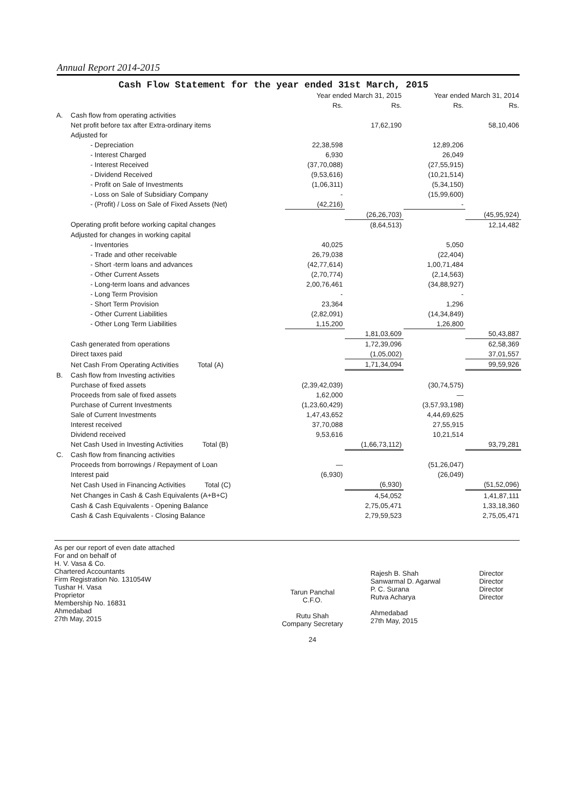Annual Report 2014-2015
Cash Flow Statement for the year ended 31st March, 2015
| | | Year ended March 31, 2015 | | Year ended March 31, 2014 | |
| --- | --- | --- | --- | --- | --- |
| | | Rs. | Rs. | Rs. | Rs. |
| A. | Cash flow from operating activities | | | | |
| | Net profit before tax after Extra-ordinary items | | 17,62,190 | | 58,10,406 |
| | Adjusted for | | | | |
| | - Depreciation | 22,38,598 | | 12,89,206 | |
| | - Interest Charged | 6,930 | | 26,049 | |
| | - Interest Received | (37,70,088) | | (27,55,915) | |
| | - Dividend Received | (9,53,616) | | (10,21,514) | |
| | - Profit on Sale of Investments | (1,06,311) | | (5,34,150) | |
| | - Loss on Sale of Subsidiary Company | - | | (15,99,600) | |
| | - (Profit) / Loss on Sale of Fixed Assets (Net) | (42,216) | | - | |
| | | | (26,26,703) | | (45,95,924) |
| | Operating profit before working capital changes | | (8,64,513) | | 12,14,482 |
| | Adjusted for changes in working capital | | | | |
| | - Inventories | 40,025 | | 5,050 | |
| | - Trade and other receivable | 26,79,038 | | (22,404) | |
| | - Short -term loans and advances | (42,77,614) | | 1,00,71,484 | |
| | - Other Current Assets | (2,70,774) | | (2,14,563) | |
| | - Long-term loans and advances | 2,00,76,461 | | (34,88,927) | |
| | - Long Term Provision | - | | - | |
| | - Short Term Provision | 23,364 | | 1,296 | |
| | - Other Current Liabilities | (2,82,091) | | (14,34,849) | |
| | - Other Long Term Liabilities | 1,15,200 | | 1,26,800 | |
| | | | 1,81,03,609 | | 50,43,887 |
| | Cash generated from operations | | 1,72,39,096 | | 62,58,369 |
| | Direct taxes paid | | (1,05,002) | | 37,01,557 |
| | Net Cash From Operating Activities Total (A) | | 1,71,34,094 | | 99,59,926 |
| B. | Cash flow from Investing activities | | | | |
| | Purchase of fixed assets | (2,39,42,039) | | (30,74,575) | |
| | Proceeds from sale of fixed assets | 1,62,000 | | — | |
| | Purchase of Current Investments | (1,23,60,429) | | (3,57,93,198) | |
| | Sale of Current Investments | 1,47,43,652 | | 4,44,69,625 | |
| | Interest received | 37,70,088 | | 27,55,915 | |
| | Dividend received | 9,53,616 | | 10,21,514 | |
| | Net Cash Used in Investing Activities Total (B) | | (1,66,73,112) | | 93,79,281 |
| C. | Cash flow from financing activities | | | | |
| | Proceeds from borrowings / Repayment of Loan | — | | (51,26,047) | |
| | Interest paid | (6,930) | | (26,049) | |
| | Net Cash Used in Financing Activities Total (C) | | (6,930) | | (51,52,096) |
| | Net Changes in Cash & Cash Equivalents (A+B+C) | | 4,54,052 | | 1,41,87,111 |
| | Cash & Cash Equivalents - Opening Balance | | 2,75,05,471 | | 1,33,18,360 |
| | Cash & Cash Equivalents - Closing Balance | | 2,79,59,523 | | 2,75,05,471 |
As per our report of even date attached
For and on behalf of
H. V. Vasa & Co.
Chartered Accountants
Firm Registration No. 131054W
Tushar H. Vasa
Proprietor
Membership No. 16831
Ahmedabad
27th May, 2015
Tarun Panchal
C.F.O.
Rutu Shah
Company Secretary
24
Rajesh B. Shah
Sanwarmal D. Agarwal
P. C. Surana
Rutva Acharya
Ahmedabad
27th May, 2015
Director
Director
Director
Director